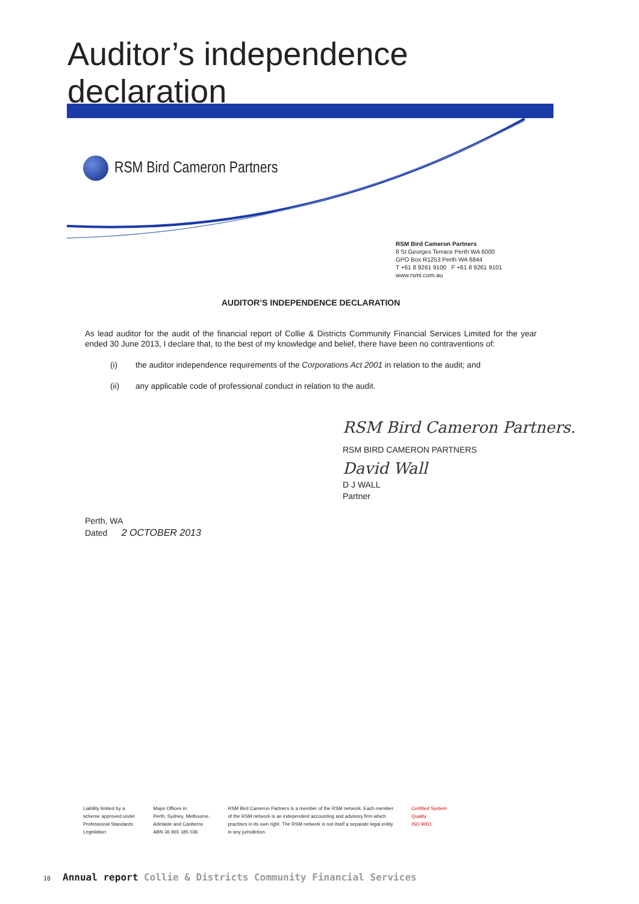Auditor’s independence declaration
RSM Bird Cameron Partners
RSM Bird Cameron Partners
8 St Georges Terrace Perth WA 6000
GPO Box R1253 Perth WA 6844
T +61 8 9261 9100 F +61 8 9261 9101
www.rsmi.com.au
AUDITOR’S INDEPENDENCE DECLARATION
As lead auditor for the audit of the financial report of Collie & Districts Community Financial Services Limited for the year ended 30 June 2013, I declare that, to the best of my knowledge and belief, there have been no contraventions of:
(i) the auditor independence requirements of the Corporations Act 2001 in relation to the audit; and
(ii) any applicable code of professional conduct in relation to the audit.
RSM Bird Cameron Partners.
RSM BIRD CAMERON PARTNERS
David Wall
D J WALL
Partner
Perth, WA
Dated 2 OCTOBER 2013
Liability limited by a
scheme approved under
Professional Standards
Legislation
Major Offices in:
Perth, Sydney, Melbourne,
Adelaide and Canberra
ABN 36 965 185 036
RSM Bird Cameron Partners is a member of the RSM network. Each member
of the RSM network is an independent accounting and advisory firm which
practises in its own right. The RSM network is not itself a separate legal entity
in any jurisdiction.
Certified System
Quality
ISO 9001
10 Annual report Collie & Districts Community Financial Services